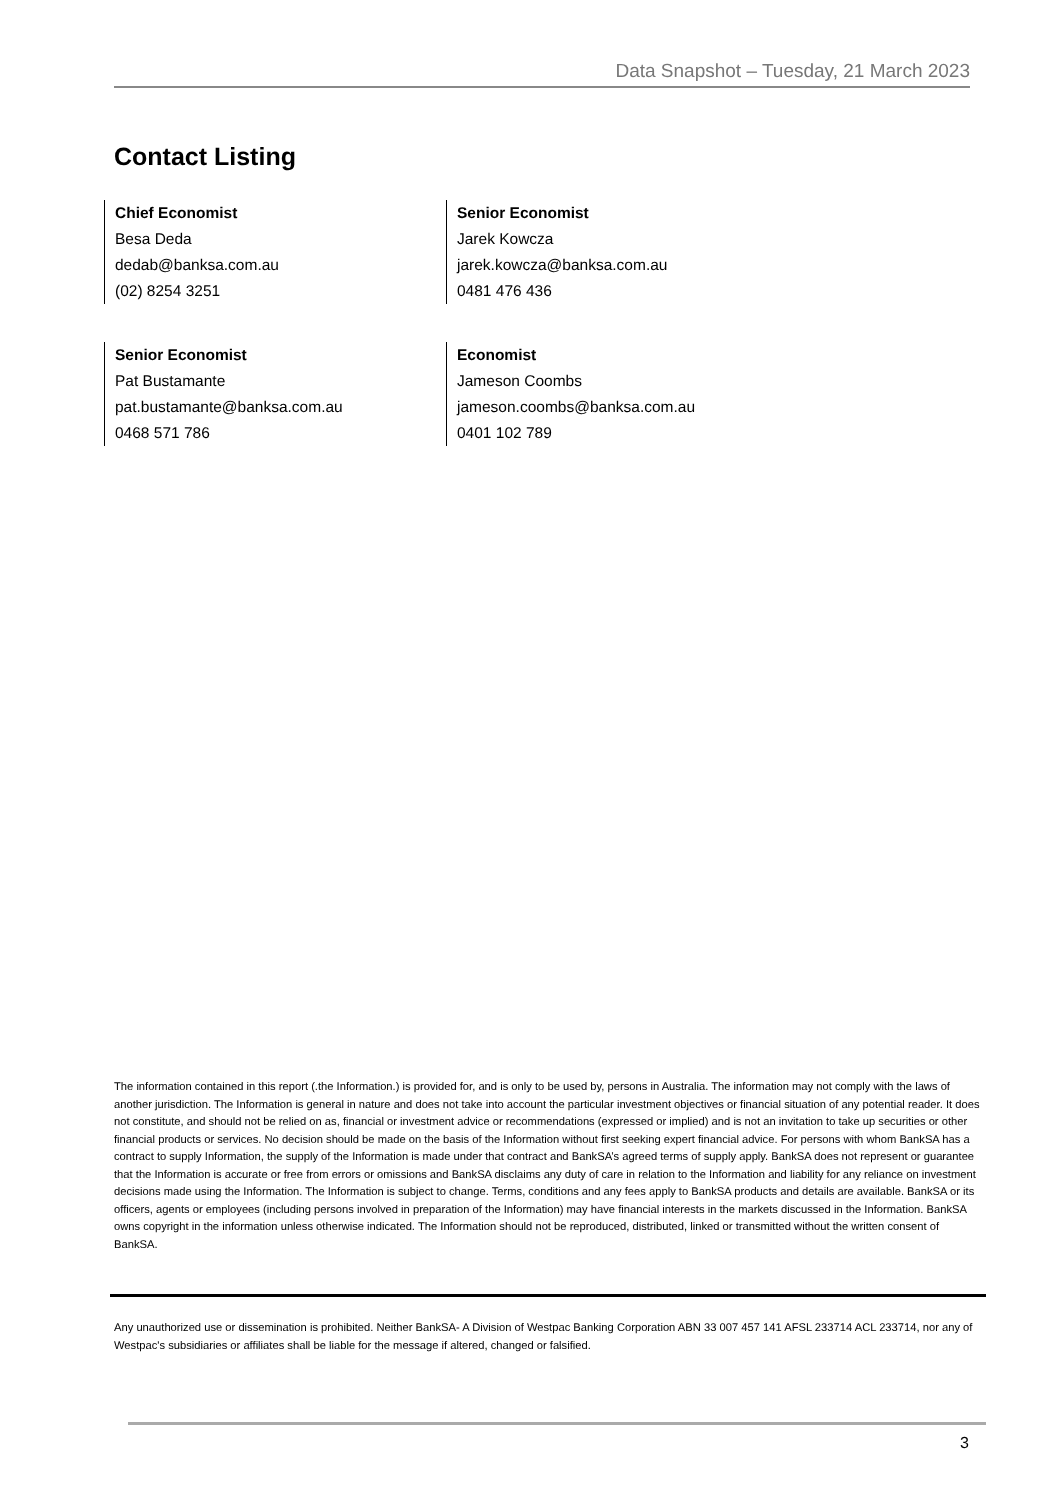Data Snapshot – Tuesday, 21 March 2023
Contact Listing
Chief Economist
Besa Deda
dedab@banksa.com.au
(02) 8254 3251
Senior Economist
Jarek Kowcza
jarek.kowcza@banksa.com.au
0481 476 436
Senior Economist
Pat Bustamante
pat.bustamante@banksa.com.au
0468 571 786
Economist
Jameson Coombs
jameson.coombs@banksa.com.au
0401 102 789
The information contained in this report (.the Information.) is provided for, and is only to be used by, persons in Australia. The information may not comply with the laws of another jurisdiction. The Information is general in nature and does not take into account the particular investment objectives or financial situation of any potential reader. It does not constitute, and should not be relied on as, financial or investment advice or recommendations (expressed or implied) and is not an invitation to take up securities or other financial products or services. No decision should be made on the basis of the Information without first seeking expert financial advice. For persons with whom BankSA has a contract to supply Information, the supply of the Information is made under that contract and BankSA’s agreed terms of supply apply. BankSA does not represent or guarantee that the Information is accurate or free from errors or omissions and BankSA disclaims any duty of care in relation to the Information and liability for any reliance on investment decisions made using the Information. The Information is subject to change. Terms, conditions and any fees apply to BankSA products and details are available. BankSA or its officers, agents or employees (including persons involved in preparation of the Information) may have financial interests in the markets discussed in the Information. BankSA owns copyright in the information unless otherwise indicated. The Information should not be reproduced, distributed, linked or transmitted without the written consent of BankSA.
Any unauthorized use or dissemination is prohibited. Neither BankSA- A Division of Westpac Banking Corporation ABN 33 007 457 141 AFSL 233714 ACL 233714, nor any of Westpac's subsidiaries or affiliates shall be liable for the message if altered, changed or falsified.
3